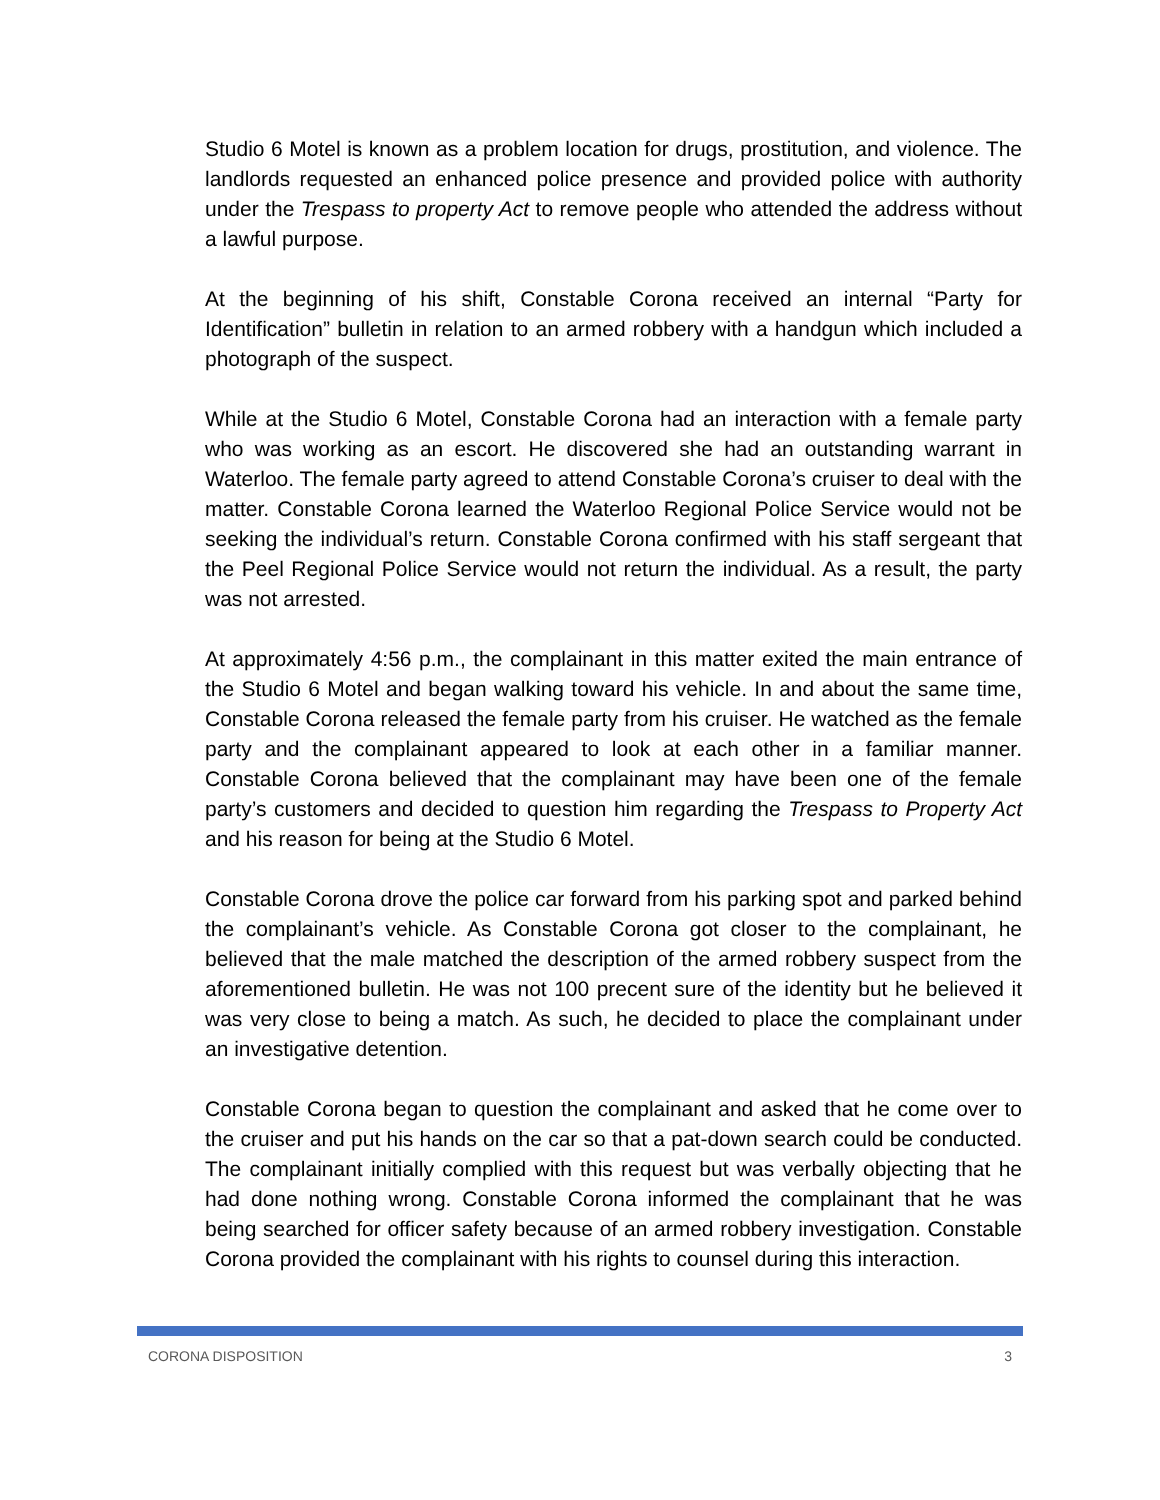Studio 6 Motel is known as a problem location for drugs, prostitution, and violence. The landlords requested an enhanced police presence and provided police with authority under the Trespass to property Act to remove people who attended the address without a lawful purpose.
At the beginning of his shift, Constable Corona received an internal “Party for Identification” bulletin in relation to an armed robbery with a handgun which included a photograph of the suspect.
While at the Studio 6 Motel, Constable Corona had an interaction with a female party who was working as an escort. He discovered she had an outstanding warrant in Waterloo. The female party agreed to attend Constable Corona’s cruiser to deal with the matter. Constable Corona learned the Waterloo Regional Police Service would not be seeking the individual’s return. Constable Corona confirmed with his staff sergeant that the Peel Regional Police Service would not return the individual. As a result, the party was not arrested.
At approximately 4:56 p.m., the complainant in this matter exited the main entrance of the Studio 6 Motel and began walking toward his vehicle. In and about the same time, Constable Corona released the female party from his cruiser. He watched as the female party and the complainant appeared to look at each other in a familiar manner. Constable Corona believed that the complainant may have been one of the female party’s customers and decided to question him regarding the Trespass to Property Act and his reason for being at the Studio 6 Motel.
Constable Corona drove the police car forward from his parking spot and parked behind the complainant’s vehicle. As Constable Corona got closer to the complainant, he believed that the male matched the description of the armed robbery suspect from the aforementioned bulletin. He was not 100 precent sure of the identity but he believed it was very close to being a match. As such, he decided to place the complainant under an investigative detention.
Constable Corona began to question the complainant and asked that he come over to the cruiser and put his hands on the car so that a pat-down search could be conducted. The complainant initially complied with this request but was verbally objecting that he had done nothing wrong. Constable Corona informed the complainant that he was being searched for officer safety because of an armed robbery investigation. Constable Corona provided the complainant with his rights to counsel during this interaction.
CORONA DISPOSITION 3